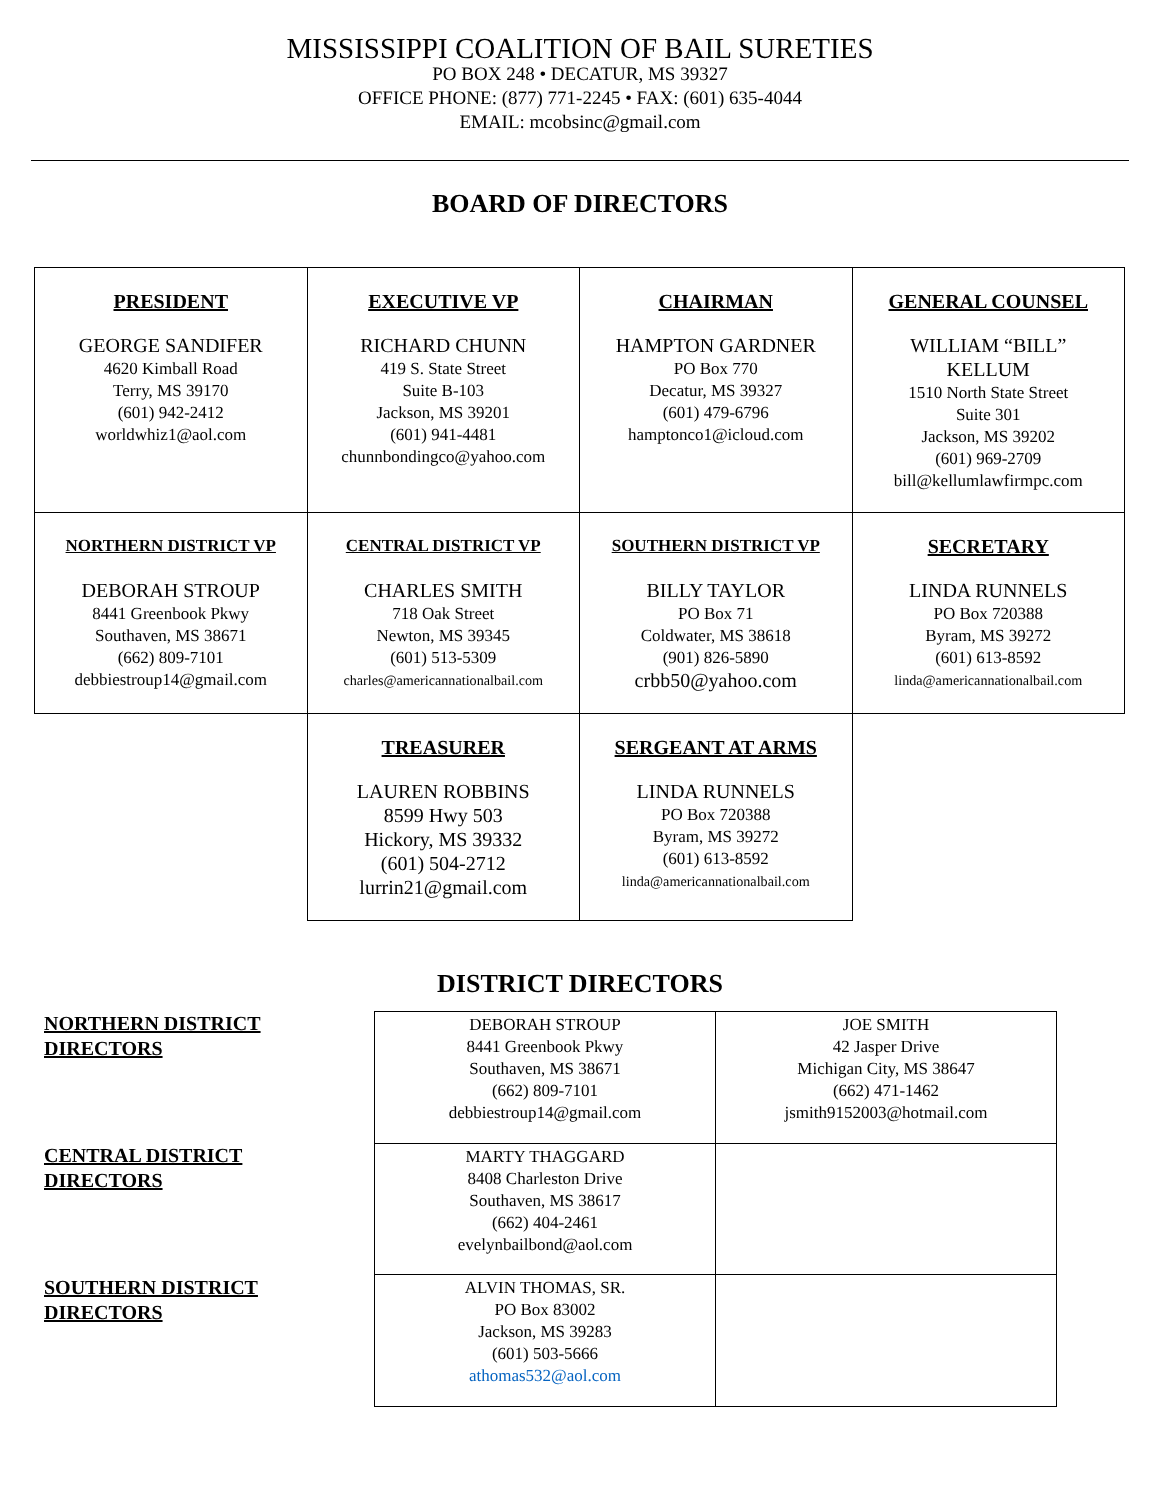MISSISSIPPI COALITION OF BAIL SURETIES
PO BOX 248 • DECATUR, MS 39327
OFFICE PHONE: (877) 771-2245 • FAX: (601) 635-4044
EMAIL: mcobsinc@gmail.com
BOARD OF DIRECTORS
| PRESIDENT GEORGE SANDIFER 4620 Kimball Road Terry, MS 39170 (601) 942-2412 worldwhiz1@aol.com | EXECUTIVE VP RICHARD CHUNN 419 S. State Street Suite B-103 Jackson, MS 39201 (601) 941-4481 chunnbondingco@yahoo.com | CHAIRMAN HAMPTON GARDNER PO Box 770 Decatur, MS 39327 (601) 479-6796 hamptonco1@icloud.com | GENERAL COUNSEL WILLIAM “BILL” KELLUM 1510 North State Street Suite 301 Jackson, MS 39202 (601) 969-2709 bill@kellumlawfirmpc.com |
| NORTHERN DISTRICT VP DEBORAH STROUP 8441 Greenbook Pkwy Southaven, MS 38671 (662) 809-7101 debbiestroup14@gmail.com | CENTRAL DISTRICT VP CHARLES SMITH 718 Oak Street Newton, MS 39345 (601) 513-5309 charles@americannationalbail.com | SOUTHERN DISTRICT VP BILLY TAYLOR PO Box 71 Coldwater, MS 38618 (901) 826-5890 crbb50@yahoo.com | SECRETARY LINDA RUNNELS PO Box 720388 Byram, MS 39272 (601) 613-8592 linda@americannationalbail.com |
| | TREASURER LAUREN ROBBINS 8599 Hwy 503 Hickory, MS 39332 (601) 504-2712 lurrin21@gmail.com | SERGEANT AT ARMS LINDA RUNNELS PO Box 720388 Byram, MS 39272 (601) 613-8592 linda@americannationalbail.com | |
DISTRICT DIRECTORS
NORTHERN DISTRICT
DIRECTORS
CENTRAL DISTRICT
DIRECTORS
SOUTHERN DISTRICT
DIRECTORS
| DEBORAH STROUP 8441 Greenbook Pkwy Southaven, MS 38671 (662) 809-7101 debbiestroup14@gmail.com | JOE SMITH 42 Jasper Drive Michigan City, MS 38647 (662) 471-1462 jsmith9152003@hotmail.com |
| MARTY THAGGARD 8408 Charleston Drive Southaven, MS 38617 (662) 404-2461 evelynbailbond@aol.com | |
| ALVIN THOMAS, SR. PO Box 83002 Jackson, MS 39283 (601) 503-5666 athomas532@aol.com | |